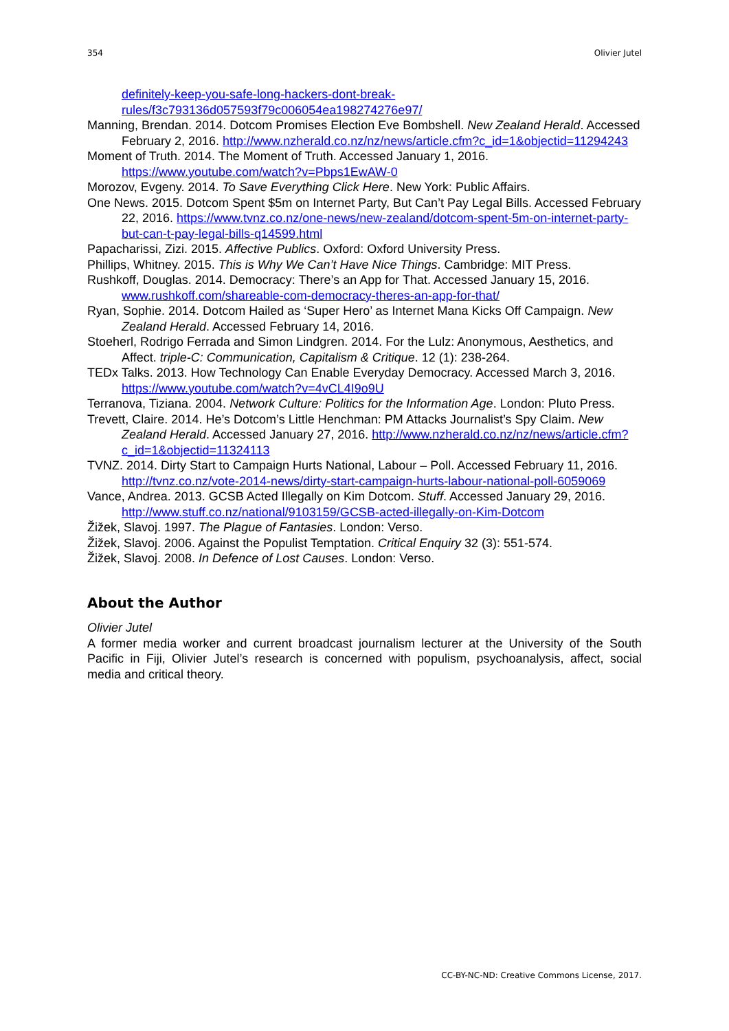354 Olivier Jutel
definitely-keep-you-safe-long-hackers-dont-break-
rules/f3c793136d057593f79c006054ea198274276e97/
Manning, Brendan. 2014. Dotcom Promises Election Eve Bombshell. New Zealand Herald. Accessed February 2, 2016. http://www.nzherald.co.nz/nz/news/article.cfm?c_id=1&objectid=11294243
Moment of Truth. 2014. The Moment of Truth. Accessed January 1, 2016. https://www.youtube.com/watch?v=Pbps1EwAW-0
Morozov, Evgeny. 2014. To Save Everything Click Here. New York: Public Affairs.
One News. 2015. Dotcom Spent $5m on Internet Party, But Can’t Pay Legal Bills. Accessed February 22, 2016. https://www.tvnz.co.nz/one-news/new-zealand/dotcom-spent-5m-on-internet-party-but-can-t-pay-legal-bills-q14599.html
Papacharissi, Zizi. 2015. Affective Publics. Oxford: Oxford University Press.
Phillips, Whitney. 2015. This is Why We Can’t Have Nice Things. Cambridge: MIT Press.
Rushkoff, Douglas. 2014. Democracy: There’s an App for That. Accessed January 15, 2016. www.rushkoff.com/shareable-com-democracy-theres-an-app-for-that/
Ryan, Sophie. 2014. Dotcom Hailed as ‘Super Hero’ as Internet Mana Kicks Off Campaign. New Zealand Herald. Accessed February 14, 2016.
Stoeherl, Rodrigo Ferrada and Simon Lindgren. 2014. For the Lulz: Anonymous, Aesthetics, and Affect. triple-C: Communication, Capitalism & Critique. 12 (1): 238-264.
TEDx Talks. 2013. How Technology Can Enable Everyday Democracy. Accessed March 3, 2016. https://www.youtube.com/watch?v=4vCL4I9o9U
Terranova, Tiziana. 2004. Network Culture: Politics for the Information Age. London: Pluto Press.
Trevett, Claire. 2014. He’s Dotcom’s Little Henchman: PM Attacks Journalist’s Spy Claim. New Zealand Herald. Accessed January 27, 2016. http://www.nzherald.co.nz/nz/news/article.cfm?c_id=1&objectid=11324113
TVNZ. 2014. Dirty Start to Campaign Hurts National, Labour – Poll. Accessed February 11, 2016. http://tvnz.co.nz/vote-2014-news/dirty-start-campaign-hurts-labour-national-poll-6059069
Vance, Andrea. 2013. GCSB Acted Illegally on Kim Dotcom. Stuff. Accessed January 29, 2016. http://www.stuff.co.nz/national/9103159/GCSB-acted-illegally-on-Kim-Dotcom
Žižek, Slavoj. 1997. The Plague of Fantasies. London: Verso.
Žižek, Slavoj. 2006. Against the Populist Temptation. Critical Enquiry 32 (3): 551-574.
Žižek, Slavoj. 2008. In Defence of Lost Causes. London: Verso.
About the Author
Olivier Jutel
A former media worker and current broadcast journalism lecturer at the University of the South Pacific in Fiji, Olivier Jutel’s research is concerned with populism, psychoanalysis, affect, social media and critical theory.
CC-BY-NC-ND: Creative Commons License, 2017.